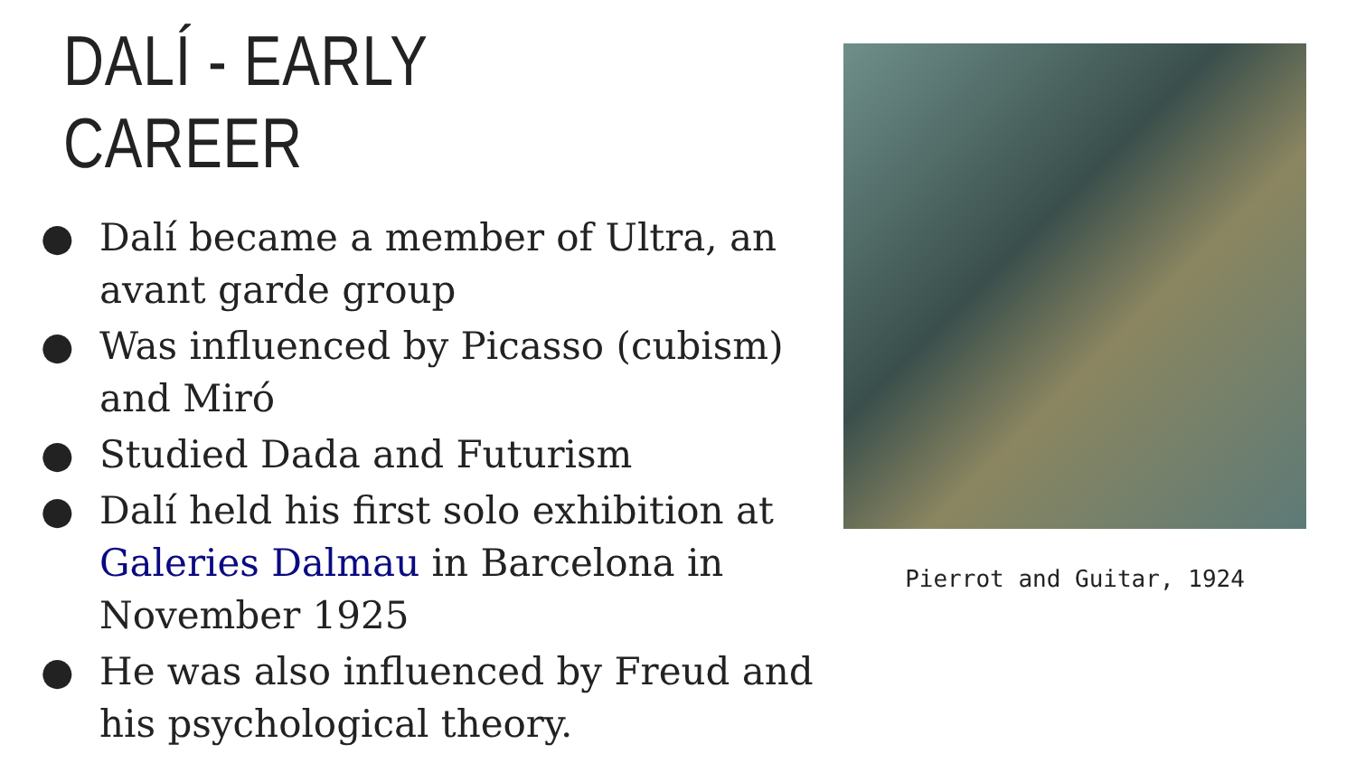DALÍ - EARLY CAREER
● Dalí became a member of Ultra, an avant garde group
● Was influenced by Picasso (cubism) and Miró
● Studied Dada and Futurism
● Dalí held his first solo exhibition at Galeries Dalmau in Barcelona in November 1925
● He was also influenced by Freud and his psychological theory.
Pierrot and Guitar, 1924